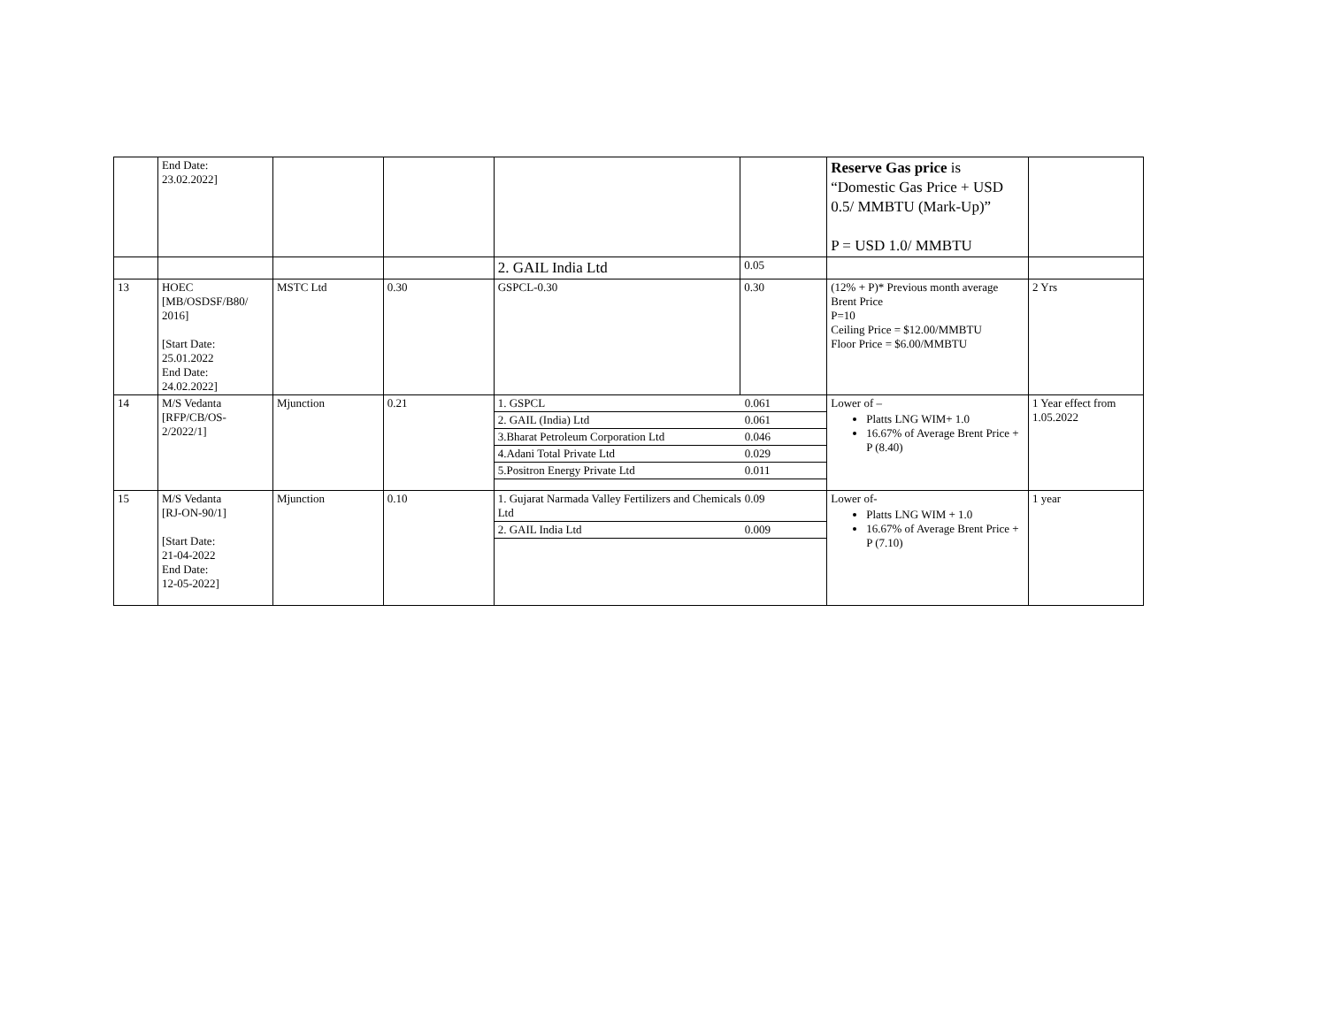| | End Date: 23.02.2022] | | | | | Reserve Gas price is “Domestic Gas Price + USD 0.5/ MMBTU (Mark-Up)” P = USD 1.0/ MMBTU | |
| | | | | 2. GAIL India Ltd | 0.05 | | |
| 13 | HOEC [MB/OSDSF/B80/ 2016] [Start Date: 25.01.2022 End Date: 24.02.2022] | MSTC Ltd | 0.30 | GSPCL-0.30 | 0.30 | (12% + P)* Previous month average Brent Price P=10 Ceiling Price = $12.00/MMBTU Floor Price = $6.00/MMBTU | 2 Yrs |
| 14 | M/S Vedanta [RFP/CB/OS- 2/2022/1] | Mjunction | 0.21 | / 1. GSPCL / 0.061 / / 2. GAIL (India) Ltd / 0.061 / / 3.Bharat Petroleum Corporation Ltd / 0.046 / / 4.Adani Total Private Ltd / 0.029 / / 5.Positron Energy Private Ltd / 0.011 / | | Lower of – Platts LNG WIM+ 1.0 16.67% of Average Brent Price + P (8.40) | 1 Year effect from 1.05.2022 |
| 15 | M/S Vedanta [RJ-ON-90/1] [Start Date: 21-04-2022 End Date: 12-05-2022] | Mjunction | 0.10 | / 1. Gujarat Narmada Valley Fertilizers and Chemicals Ltd / 0.09 / / 2. GAIL India Ltd / 0.009 / | | Lower of- Platts LNG WIM + 1.0 16.67% of Average Brent Price + P (7.10) | 1 year |